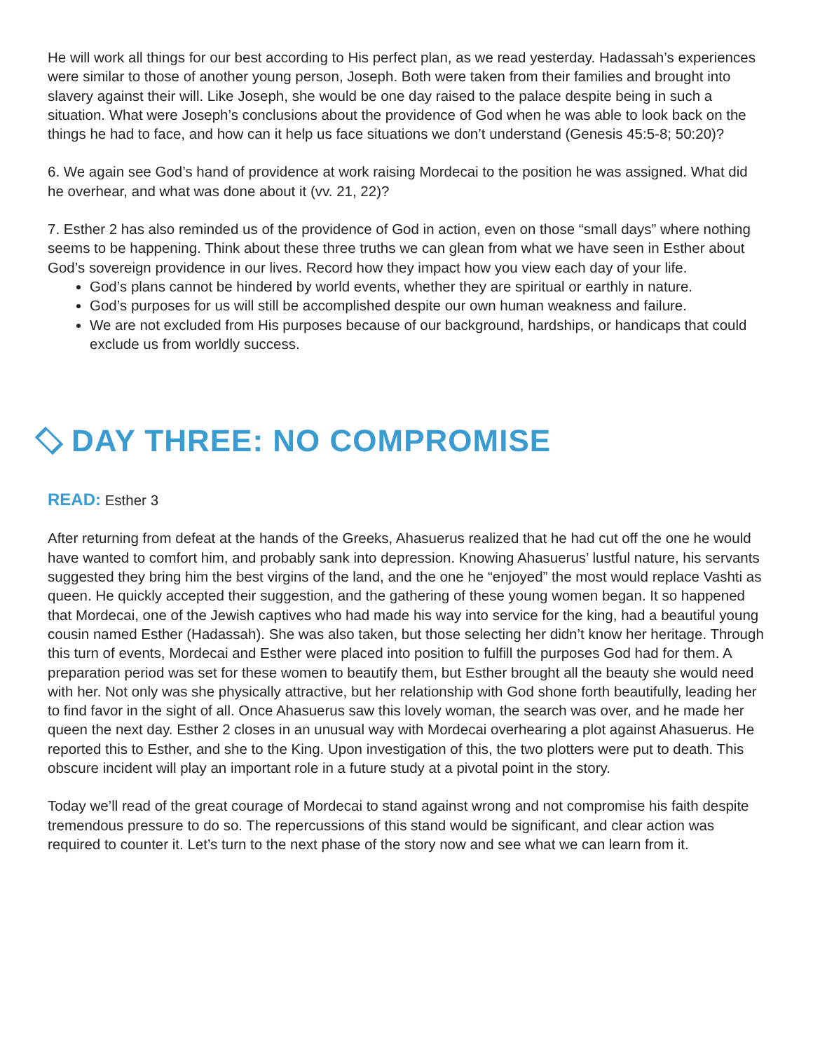He will work all things for our best according to His perfect plan, as we read yesterday. Hadassah’s experiences were similar to those of another young person, Joseph. Both were taken from their families and brought into slavery against their will. Like Joseph, she would be one day raised to the palace despite being in such a situation. What were Joseph’s conclusions about the providence of God when he was able to look back on the things he had to face, and how can it help us face situations we don’t understand (Genesis 45:5-8; 50:20)?
6. We again see God’s hand of providence at work raising Mordecai to the position he was assigned. What did he overhear, and what was done about it (vv. 21, 22)?
7. Esther 2 has also reminded us of the providence of God in action, even on those “small days” where nothing seems to be happening. Think about these three truths we can glean from what we have seen in Esther about God’s sovereign providence in our lives. Record how they impact how you view each day of your life.
God’s plans cannot be hindered by world events, whether they are spiritual or earthly in nature.
God’s purposes for us will still be accomplished despite our own human weakness and failure.
We are not excluded from His purposes because of our background, hardships, or handicaps that could exclude us from worldly success.
DAY THREE: NO COMPROMISE
READ: Esther 3
After returning from defeat at the hands of the Greeks, Ahasuerus realized that he had cut off the one he would have wanted to comfort him, and probably sank into depression. Knowing Ahasuerus’ lustful nature, his servants suggested they bring him the best virgins of the land, and the one he “enjoyed” the most would replace Vashti as queen. He quickly accepted their suggestion, and the gathering of these young women began. It so happened that Mordecai, one of the Jewish captives who had made his way into service for the king, had a beautiful young cousin named Esther (Hadassah). She was also taken, but those selecting her didn’t know her heritage. Through this turn of events, Mordecai and Esther were placed into position to fulfill the purposes God had for them. A preparation period was set for these women to beautify them, but Esther brought all the beauty she would need with her. Not only was she physically attractive, but her relationship with God shone forth beautifully, leading her to find favor in the sight of all. Once Ahasuerus saw this lovely woman, the search was over, and he made her queen the next day. Esther 2 closes in an unusual way with Mordecai overhearing a plot against Ahasuerus. He reported this to Esther, and she to the King. Upon investigation of this, the two plotters were put to death. This obscure incident will play an important role in a future study at a pivotal point in the story.
Today we’ll read of the great courage of Mordecai to stand against wrong and not compromise his faith despite tremendous pressure to do so. The repercussions of this stand would be significant, and clear action was required to counter it. Let’s turn to the next phase of the story now and see what we can learn from it.